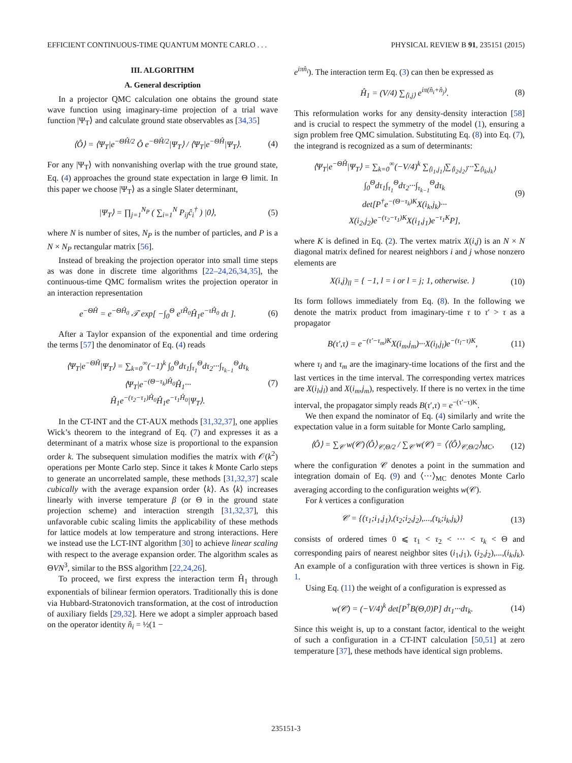EFFICIENT CONTINUOUS-TIME QUANTUM MONTE CARLO . . . PHYSICAL REVIEW B 91, 235151 (2015)
III. ALGORITHM
A. General description
In a projector QMC calculation one obtains the ground state wave function using imaginary-time projection of a trial wave function |Ψ<sub>T</sub>⟩ and calculate ground state observables as [34,35]
⟨Ô⟩ = ⟨Ψ<sub>T</sub>|e<sup>−ΘĤ/2</sup> Ô e<sup>−ΘĤ/2</sup>|Ψ<sub>T</sub>⟩ / ⟨Ψ<sub>T</sub>|e<sup>−ΘĤ</sup>|Ψ<sub>T</sub>⟩.
(4)
For any |Ψ<sub>T</sub>⟩ with nonvanishing overlap with the true ground state, Eq. (4) approaches the ground state expectation in large Θ limit. In this paper we choose |Ψ<sub>T</sub>⟩ as a single Slater determinant,
|Ψ<sub>T</sub>⟩ = ∏<sub>j=1</sub><sup>N<sub>P</sub></sup> ( ∑<sub>i=1</sub><sup>N</sup> P<sub>ij</sub>ĉ<sub>i</sub><sup>†</sup> ) |0⟩,
(5)
where N is number of sites, N<sub>P</sub> is the number of particles, and P is a N × N<sub>P</sub> rectangular matrix [56].
Instead of breaking the projection operator into small time steps as was done in discrete time algorithms [22–24,26,34,35], the continuous-time QMC formalism writes the projection operator in an interaction representation
e<sup>−ΘĤ</sup> = e<sup>−ΘĤ<sub>0</sub></sup> 𝒯 exp[ −∫<sub>0</sub><sup>Θ</sup> e<sup>τĤ<sub>0</sub></sup>Ĥ<sub>1</sub>e<sup>−τĤ<sub>0</sub></sup> dτ ].
(6)
After a Taylor expansion of the exponential and time ordering the terms [57] the denominator of Eq. (4) reads
⟨Ψ<sub>T</sub>|e<sup>−ΘĤ</sup>|Ψ<sub>T</sub>⟩ = ∑<sub>k=0</sub><sup>∞</sup>(−1)<sup>k</sup> ∫<sub>0</sub><sup>Θ</sup>dτ<sub>1</sub>∫<sub>τ<sub>1</sub></sub><sup>Θ</sup>dτ<sub>2</sub>···∫<sub>τ<sub>k−1</sub></sub><sup>Θ</sup>dτ<sub>k</sub>
⟨Ψ<sub>T</sub>|e<sup>−(Θ−τ<sub>k</sub>)Ĥ<sub>0</sub></sup>Ĥ<sub>1</sub>···
Ĥ<sub>1</sub>e<sup>−(τ<sub>2</sub>−τ<sub>1</sub>)Ĥ<sub>0</sub></sup>Ĥ<sub>1</sub>e<sup>−τ<sub>1</sub>Ĥ<sub>0</sub></sup>|Ψ<sub>T</sub>⟩.
(7)
In the CT-INT and the CT-AUX methods [31,32,37], one applies Wick’s theorem to the integrand of Eq. (7) and expresses it as a determinant of a matrix whose size is proportional to the expansion order k. The subsequent simulation modifies the matrix with 𝒪(k<sup>2</sup>) operations per Monte Carlo step. Since it takes k Monte Carlo steps to generate an uncorrelated sample, these methods [31,32,37] scale cubically with the average expansion order ⟨k⟩. As ⟨k⟩ increases linearly with inverse temperature β (or Θ in the ground state projection scheme) and interaction strength [31,32,37], this unfavorable cubic scaling limits the applicability of these methods for lattice models at low temperature and strong interactions. Here we instead use the LCT-INT algorithm [30] to achieve linear scaling with respect to the average expansion order. The algorithm scales as ΘVN<sup>3</sup>, similar to the BSS algorithm [22,24,26].
To proceed, we first express the interaction term Ĥ<sub>1</sub> through exponentials of bilinear fermion operators. Traditionally this is done via Hubbard-Stratonovich transformation, at the cost of introduction of auxiliary fields [29,32]. Here we adopt a simpler approach based on the operator identity n̂<sub>i</sub> = ½(1 −
e<sup>iπn̂<sub>i</sub></sup>). The interaction term Eq. (3) can then be expressed as
Ĥ<sub>1</sub> = (V/4) ∑<sub>⟨i,j⟩</sub> e<sup>iπ(n̂<sub>i</sub>+n̂<sub>j</sub>)</sup>.
(8)
This reformulation works for any density-density interaction [58] and is crucial to respect the symmetry of the model (1), ensuring a sign problem free QMC simulation. Substituting Eq. (8) into Eq. (7), the integrand is recognized as a sum of determinants:
⟨Ψ<sub>T</sub>|e<sup>−ΘĤ</sup>|Ψ<sub>T</sub>⟩ = ∑<sub>k=0</sub><sup>∞</sup>(−V/4)<sup>k</sup> ∑<sub>⟨i<sub>1</sub>,j<sub>1</sub>⟩</sub>∑<sub>⟨i<sub>2</sub>,j<sub>2</sub>⟩</sub>···∑<sub>⟨i<sub>k</sub>,j<sub>k</sub>⟩</sub>
∫<sub>0</sub><sup>Θ</sup>dτ<sub>1</sub>∫<sub>τ<sub>1</sub></sub><sup>Θ</sup>dτ<sub>2</sub>···∫<sub>τ<sub>k−1</sub></sub><sup>Θ</sup>dτ<sub>k</sub>
det[P<sup>†</sup>e<sup>−(Θ−τ<sub>k</sub>)K</sup>X(i<sub>k</sub>,j<sub>k</sub>)···
X(i<sub>2</sub>,j<sub>2</sub>)e<sup>−(τ<sub>2</sub>−τ<sub>1</sub>)K</sup>X(i<sub>1</sub>,j<sub>1</sub>)e<sup>−τ<sub>1</sub>K</sup>P],
(9)
where K is defined in Eq. (2). The vertex matrix X(i,j) is an N × N diagonal matrix defined for nearest neighbors i and j whose nonzero elements are
X(i,j)<sub>ll</sub> = { −1, l = i or l = j; 1, otherwise. }
(10)
Its form follows immediately from Eq. (8). In the following we denote the matrix product from imaginary-time τ to τ′ > τ as a propagator
B(τ′,τ) = e<sup>−(τ′−τ<sub>m</sub>)K</sup>X(i<sub>m</sub>,j<sub>m</sub>)···X(i<sub>l</sub>,j<sub>l</sub>)e<sup>−(τ<sub>l</sub>−τ)K</sup>,
(11)
where τ<sub>l</sub> and τ<sub>m</sub> are the imaginary-time locations of the first and the last vertices in the time interval. The corresponding vertex matrices are X(i<sub>l</sub>,j<sub>l</sub>) and X(i<sub>m</sub>,j<sub>m</sub>), respectively. If there is no vertex in the time interval, the propagator simply reads B(τ′,τ) = e<sup>−(τ′−τ)K</sup>.
We then expand the nominator of Eq. (4) similarly and write the expectation value in a form suitable for Monte Carlo sampling,
⟨Ô⟩ = ∑<sub>𝒞</sub> w(𝒞)⟨Ô⟩<sub>𝒞,Θ/2</sub> / ∑<sub>𝒞</sub> w(𝒞) = ⟨⟨Ô⟩<sub>𝒞,Θ/2</sub>⟩<sub>MC</sub>,
(12)
where the configuration 𝒞 denotes a point in the summation and integration domain of Eq. (9) and ⟨···⟩<sub>MC</sub> denotes Monte Carlo averaging according to the configuration weights w(𝒞).
For k vertices a configuration
𝒞 = {(τ<sub>1</sub>;i<sub>1</sub>,j<sub>1</sub>),(τ<sub>2</sub>;i<sub>2</sub>,j<sub>2</sub>),...,(τ<sub>k</sub>;i<sub>k</sub>,j<sub>k</sub>)}
(13)
consists of ordered times 0 ⩽ τ<sub>1</sub> < τ<sub>2</sub> < ··· < τ<sub>k</sub> < Θ and corresponding pairs of nearest neighbor sites (i<sub>1</sub>,j<sub>1</sub>), (i<sub>2</sub>,j<sub>2</sub>),...,(i<sub>k</sub>,j<sub>k</sub>). An example of a configuration with three vertices is shown in Fig. 1.
Using Eq. (11) the weight of a configuration is expressed as
w(𝒞) = (−V/4)<sup>k</sup> det[P<sup>†</sup>B(Θ,0)P] dτ<sub>1</sub>···dτ<sub>k</sub>.
(14)
Since this weight is, up to a constant factor, identical to the weight of such a configuration in a CT-INT calculation [50,51] at zero temperature [37], these methods have identical sign problems.
235151-3